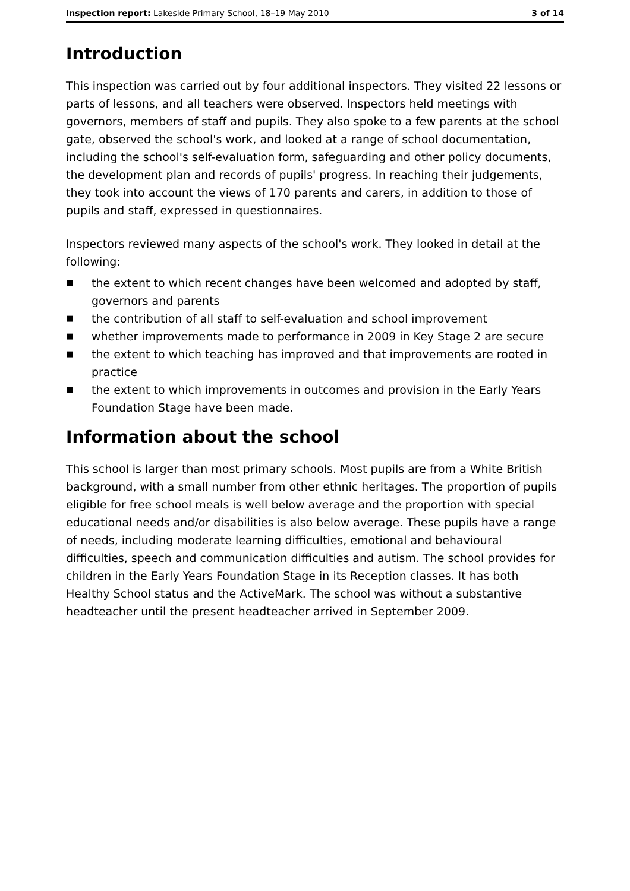Inspection report: Lakeside Primary School, 18–19 May 2010
3 of 14
Introduction
This inspection was carried out by four additional inspectors. They visited 22 lessons or parts of lessons, and all teachers were observed. Inspectors held meetings with governors, members of staff and pupils. They also spoke to a few parents at the school gate, observed the school's work, and looked at a range of school documentation, including the school's self-evaluation form, safeguarding and other policy documents, the development plan and records of pupils' progress. In reaching their judgements, they took into account the views of 170 parents and carers, in addition to those of pupils and staff, expressed in questionnaires.
Inspectors reviewed many aspects of the school's work. They looked in detail at the following:
■ the extent to which recent changes have been welcomed and adopted by staff, governors and parents
■ the contribution of all staff to self-evaluation and school improvement
■ whether improvements made to performance in 2009 in Key Stage 2 are secure
■ the extent to which teaching has improved and that improvements are rooted in practice
■ the extent to which improvements in outcomes and provision in the Early Years Foundation Stage have been made.
Information about the school
This school is larger than most primary schools. Most pupils are from a White British background, with a small number from other ethnic heritages. The proportion of pupils eligible for free school meals is well below average and the proportion with special educational needs and/or disabilities is also below average. These pupils have a range of needs, including moderate learning difficulties, emotional and behavioural difficulties, speech and communication difficulties and autism. The school provides for children in the Early Years Foundation Stage in its Reception classes. It has both Healthy School status and the ActiveMark. The school was without a substantive headteacher until the present headteacher arrived in September 2009.